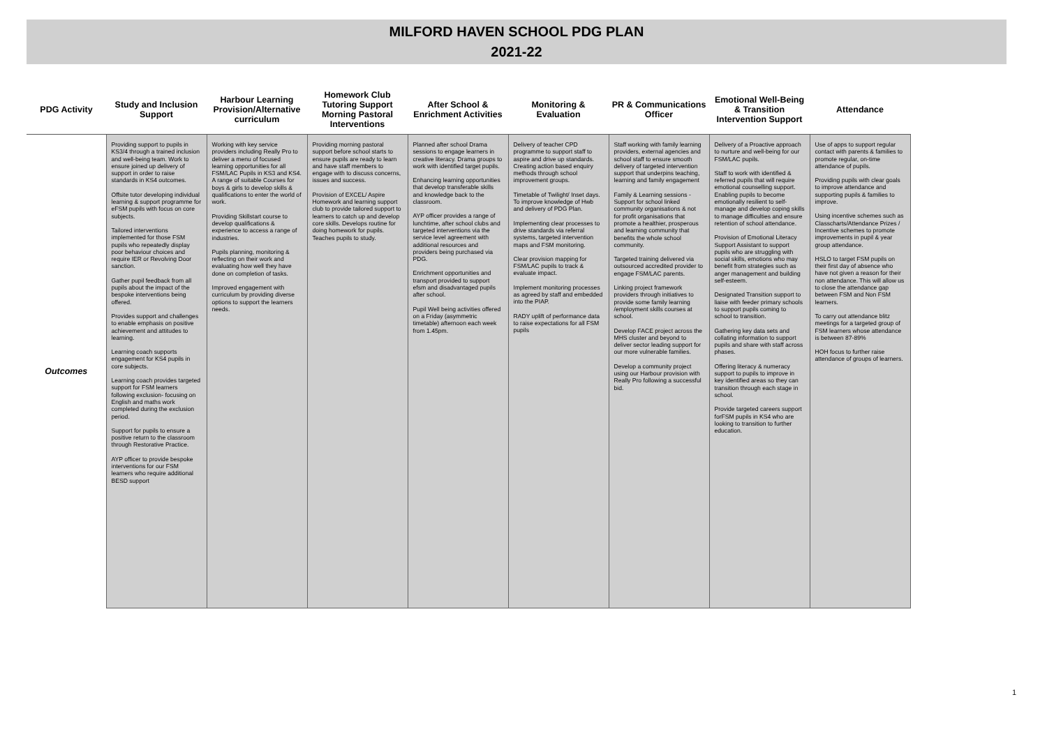MILFORD HAVEN SCHOOL PDG PLAN
2021-22
| PDG Activity | Study and Inclusion Support | Harbour Learning Provision/Alternative curriculum | Homework Club Tutoring Support Morning Pastoral Interventions | After School & Enrichment Activities | Monitoring & Evaluation | PR & Communications Officer | Emotional Well-Being & Transition Intervention Support | Attendance |
| --- | --- | --- | --- | --- | --- | --- | --- | --- |
| Outcomes | Providing support to pupils in KS3/4 through a trained inclusion and well-being team. Work to ensure joined up delivery of support in order to raise standards in KS4 outcomes. Offsite tutor developing individual learning & support programme for eFSM pupils with focus on core subjects. Tailored interventions implemented for those FSM pupils who repeatedly display poor behaviour choices and require IER or Revolving Door sanction. Gather pupil feedback from all pupils about the impact of the bespoke interventions being offered. Provides support and challenges to enable emphasis on positive achievement and attitudes to learning. Learning coach supports engagement for KS4 pupils in core subjects. Learning coach provides targeted support for FSM learners following exclusion- focusing on English and maths work completed during the exclusion period. Support for pupils to ensure a positive return to the classroom through Restorative Practice. AYP officer to provide bespoke interventions for our FSM learners who require additional BESD support | Working with key service providers including Really Pro to deliver a menu of focused learning opportunities for all FSM/LAC Pupils in KS3 and KS4. A range of suitable Courses for boys & girls to develop skills & qualifications to enter the world of work. Providing Skillstart course to develop qualifications & experience to access a range of industries. Pupils planning, monitoring & reflecting on their work and evaluating how well they have done on completion of tasks. Improved engagement with curriculum by providing diverse options to support the learners needs. | Providing morning pastoral support before school starts to ensure pupils are ready to learn and have staff members to engage with to discuss concerns, issues and success. Provision of EXCEL/ Aspire Homework and learning support club to provide tailored support to learners to catch up and develop core skills. Develops routine for doing homework for pupils. Teaches pupils to study. | Planned after school Drama sessions to engage learners in creative literacy. Drama groups to work with identified target pupils. Enhancing learning opportunities that develop transferable skills and knowledge back to the classroom. AYP officer provides a range of lunchtime, after school clubs and targeted interventions via the service level agreement with additional resources and providers being purchased via PDG. Enrichment opportunities and transport provided to support efsm and disadvantaged pupils after school. Pupil Well being activities offered on a Friday (asymmetric timetable) afternoon each week from 1.45pm. | Delivery of teacher CPD programme to support staff to aspire and drive up standards. Creating action based enquiry methods through school improvement groups. Timetable of Twilight/ Inset days. To improve knowledge of Hwb and delivery of PDG Plan. Implementing clear processes to drive standards via referral systems, targeted intervention maps and FSM monitoring. Clear provision mapping for FSM/LAC pupils to track & evaluate impact. Implement monitoring processes as agreed by staff and embedded into the PIAP. RADY uplift of performance data to raise expectations for all FSM pupils | Staff working with family learning providers, external agencies and school staff to ensure smooth delivery of targeted intervention support that underpins teaching, learning and family engagement Family & Learning sessions - Support for school linked community organisations & not for profit organisations that promote a healthier, prosperous and learning community that benefits the whole school community. Targeted training delivered via outsourced accredited provider to engage FSM/LAC parents. Linking project framework providers through initiatives to provide some family learning /employment skills courses at school. Develop FACE project across the MHS cluster and beyond to deliver sector leading support for our more vulnerable families. Develop a community project using our Harbour provision with Really Pro following a successful bid. | Delivery of a Proactive approach to nurture and well-being for our FSM/LAC pupils. Staff to work with identified & referred pupils that will require emotional counselling support. Enabling pupils to become emotionally resilient to self-manage and develop coping skills to manage difficulties and ensure retention of school attendance. Provision of Emotional Literacy Support Assistant to support pupils who are struggling with social skills, emotions who may benefit from strategies such as anger management and building self-esteem. Designated Transition support to liaise with feeder primary schools to support pupils coming to school to transition. Gathering key data sets and collating information to support pupils and share with staff across phases. Offering literacy & numeracy support to pupils to improve in key identified areas so they can transition through each stage in school. Provide targeted careers support forFSM pupils in KS4 who are looking to transition to further education. | Use of apps to support regular contact with parents & families to promote regular, on-time attendance of pupils. Providing pupils with clear goals to improve attendance and supporting pupils & families to improve. Using incentive schemes such as Classcharts/Attendance Prizes / Incentive schemes to promote improvements in pupil & year group attendance. HSLO to target FSM pupils on their first day of absence who have not given a reason for their non attendance. This will allow us to close the attendance gap between FSM and Non FSM learners. To carry out attendance blitz meetings for a targeted group of FSM learners whose attendance is between 87-89% HOH focus to further raise attendance of groups of learners. |
1